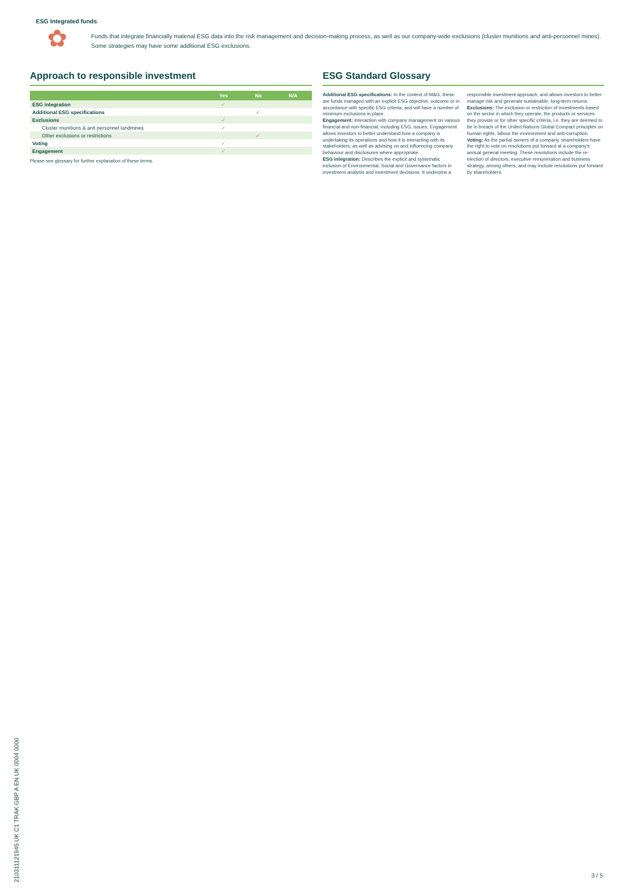ESG Integrated funds
✿
Funds that integrate financially material ESG data into the risk management and decision-making process, as well as our company-wide exclusions (cluster munitions and anti-personnel mines). Some strategies may have some additional ESG exclusions.
Approach to responsible investment
| | Yes | No | N/A |
| --- | --- | --- | --- |
| ESG integration | ✓ | | |
| Additional ESG specifications | | ✓ | |
| Exclusions | ✓ | | |
| Cluster munitions & anti personnel landmines | ✓ | | |
| Other exclusions or restrictions | | ✓ | |
| Voting | ✓ | | |
| Engagement | ✓ | | |
Please see glossary for further explanation of these terms.
ESG Standard Glossary
Additional ESG specifications: In the context of M&G, these are funds managed with an explicit ESG objective, outcome or in accordance with specific ESG criteria, and will have a number of minimum exclusions in place.
Engagement: Interaction with company management on various financial and non-financial, including ESG, issues. Engagement allows investors to better understand how a company is undertaking its operations and how it is interacting with its stakeholders, as well as advising on and influencing company behaviour and disclosures where appropriate.
ESG integration: Describes the explicit and systematic inclusion of Environmental, Social and Governance factors in investment analysis and investment decisions. It underpins a responsible investment approach, and allows investors to better manage risk and generate sustainable, long-term returns.
Exclusions: The exclusion or restriction of investments based on the sector in which they operate, the products or services they provide or for other specific criteria, i.e. they are deemed to be in breach of the United Nations Global Compact principles on human rights, labour the environment and anti-corruption.
Voting: As the partial owners of a company, shareholders have the right to vote on resolutions put forward at a company's annual general meeting. These resolutions include the re-election of directors, executive remuneration and business strategy, among others, and may include resolutions put forward by shareholders.
210311121945 UK C1 TRAK GBP A EN UK 0004 0000
3 / 5